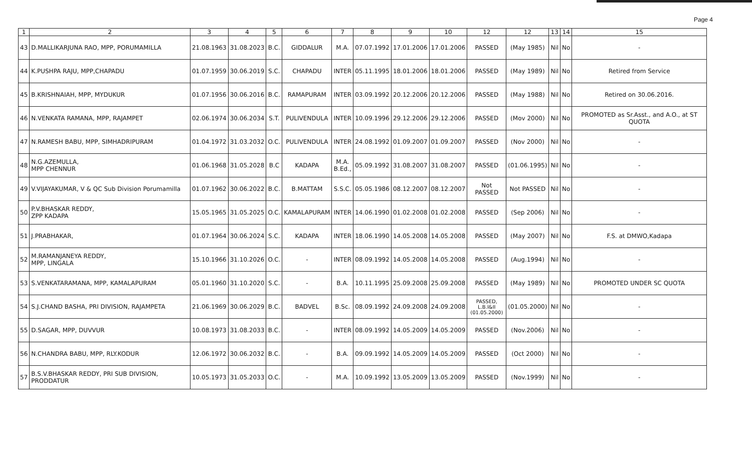Page 4
| 1 | 2 | 3 | 4 | 5 | 6 | 7 | 8 | 9 | 10 | 12 | 12 | 13 | 14 | 15 |
| --- | --- | --- | --- | --- | --- | --- | --- | --- | --- | --- | --- | --- | --- | --- |
| 43 | D.MALLIKARJUNA RAO, MPP, PORUMAMILLA | 21.08.1963 | 31.08.2023 | B.C. | GIDDALUR | M.A. | 07.07.1992 | 17.01.2006 | 17.01.2006 | PASSED | (May 1985) | Nil | No | - |
| 44 | K.PUSHPA RAJU, MPP,CHAPADU | 01.07.1959 | 30.06.2019 | S.C. | CHAPADU | INTER | 05.11.1995 | 18.01.2006 | 18.01.2006 | PASSED | (May 1989) | Nil | No | Retired from Service |
| 45 | B.KRISHNAIAH, MPP, MYDUKUR | 01.07.1956 | 30.06.2016 | B.C. | RAMAPURAM | INTER | 03.09.1992 | 20.12.2006 | 20.12.2006 | PASSED | (May 1988) | Nil | No | Retired on 30.06.2016. |
| 46 | N.VENKATA RAMANA, MPP, RAJAMPET | 02.06.1974 | 30.06.2034 | S.T. | PULIVENDULA | INTER | 10.09.1996 | 29.12.2006 | 29.12.2006 | PASSED | (Mov 2000) | Nil | No | PROMOTED as Sr.Asst., and A.O., at ST QUOTA |
| 47 | N.RAMESH BABU, MPP, SIMHADRIPURAM | 01.04.1972 | 31.03.2032 | O.C. | PULIVENDULA | INTER | 24.08.1992 | 01.09.2007 | 01.09.2007 | PASSED | (Nov 2000) | Nil | No | - |
| 48 | N.G.AZEMULLA, MPP CHENNUR | 01.06.1968 | 31.05.2028 | B.C | KADAPA | M.A. B.Ed., | 05.09.1992 | 31.08.2007 | 31.08.2007 | PASSED | (01.06.1995) | Nil | No | - |
| 49 | V.VIJAYAKUMAR, V & QC Sub Division Porumamilla | 01.07.1962 | 30.06.2022 | B.C. | B.MATTAM | S.S.C. | 05.05.1986 | 08.12.2007 | 08.12.2007 | Not PASSED | Not PASSED | Nil | No | - |
| 50 | P.V.BHASKAR REDDY, ZPP KADAPA | 15.05.1965 | 31.05.2025 | O.C. | KAMALAPURAM | INTER | 14.06.1990 | 01.02.2008 | 01.02.2008 | PASSED | (Sep 2006) | Nil | No | - |
| 51 | J.PRABHAKAR, | 01.07.1964 | 30.06.2024 | S.C. | KADAPA | INTER | 18.06.1990 | 14.05.2008 | 14.05.2008 | PASSED | (May 2007) | Nil | No | F.S. at DMWO,Kadapa |
| 52 | M.RAMANJANEYA REDDY, MPP, LINGALA | 15.10.1966 | 31.10.2026 | O.C. | - | INTER | 08.09.1992 | 14.05.2008 | 14.05.2008 | PASSED | (Aug.1994) | Nil | No | - |
| 53 | S.VENKATARAMANA, MPP, KAMALAPURAM | 05.01.1960 | 31.10.2020 | S.C. | - | B.A. | 10.11.1995 | 25.09.2008 | 25.09.2008 | PASSED | (May 1989) | Nil | No | PROMOTED UNDER SC QUOTA |
| 54 | S.J.CHAND BASHA, PRI DIVISION, RAJAMPETA | 21.06.1969 | 30.06.2029 | B.C. | BADVEL | B.Sc. | 08.09.1992 | 24.09.2008 | 24.09.2008 | PASSED, L.B.I&II (01.05.2000) | (01.05.2000) | Nil | No | - |
| 55 | D.SAGAR, MPP, DUVVUR | 10.08.1973 | 31.08.2033 | B.C. | - | INTER | 08.09.1992 | 14.05.2009 | 14.05.2009 | PASSED | (Nov.2006) | Nil | No | - |
| 56 | N.CHANDRA BABU, MPP, RLY.KODUR | 12.06.1972 | 30.06.2032 | B.C. | - | B.A. | 09.09.1992 | 14.05.2009 | 14.05.2009 | PASSED | (Oct 2000) | Nil | No | - |
| 57 | B.S.V.BHASKAR REDDY, PRI SUB DIVISION, PRODDATUR | 10.05.1973 | 31.05.2033 | O.C. | - | M.A. | 10.09.1992 | 13.05.2009 | 13.05.2009 | PASSED | (Nov.1999) | Nil | No | - |